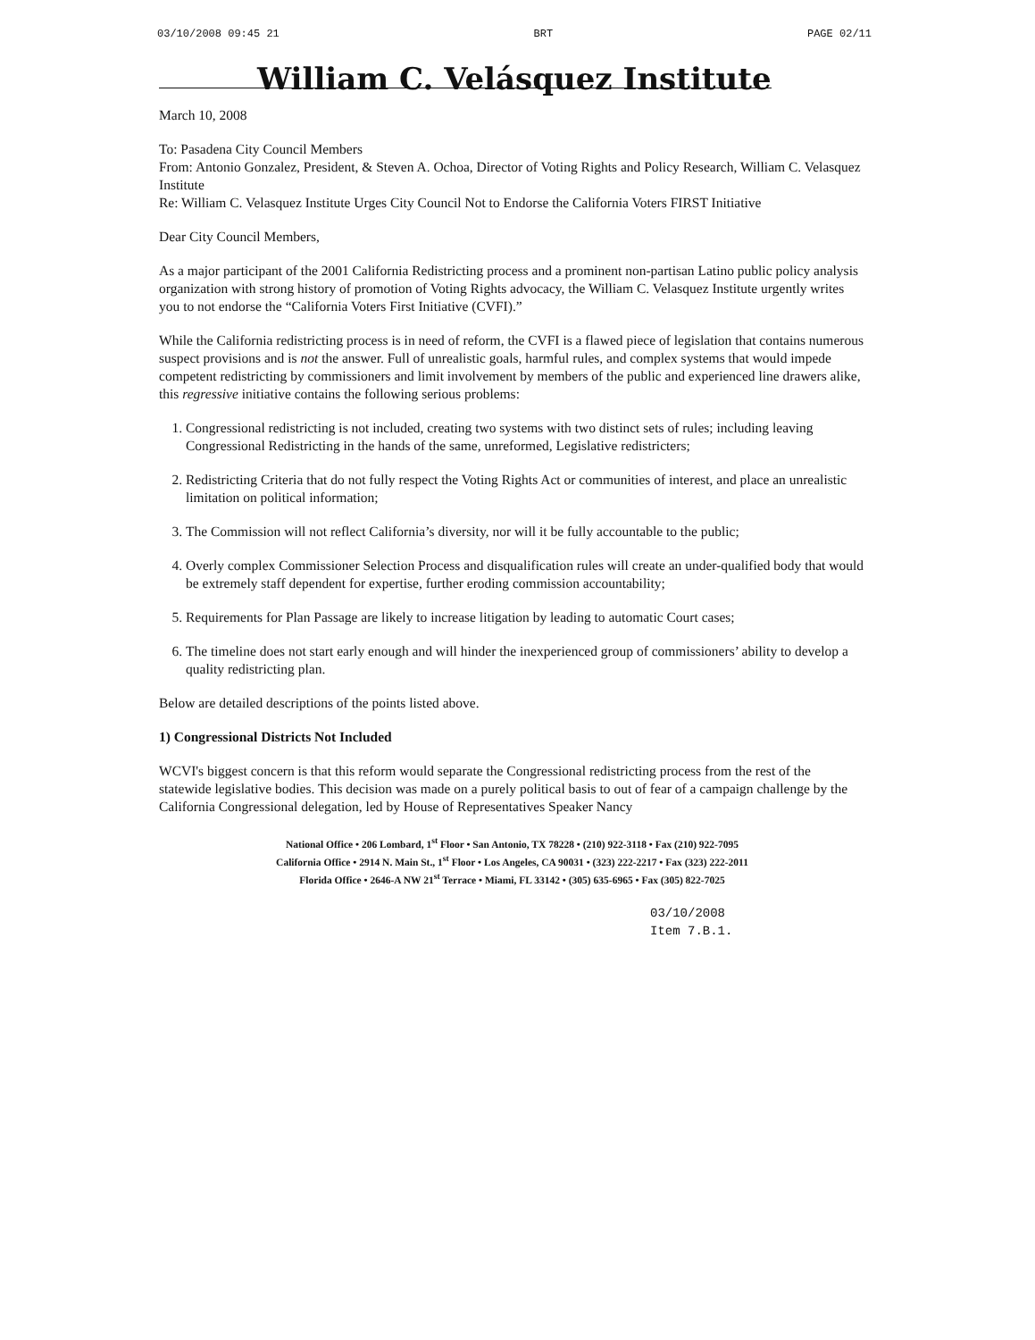03/10/2008 09:45 21 BRT PAGE 02/11
William C. Velásquez Institute
March 10, 2008
To: Pasadena City Council Members
From: Antonio Gonzalez, President, & Steven A. Ochoa, Director of Voting Rights and Policy Research, William C. Velasquez Institute
Re: William C. Velasquez Institute Urges City Council Not to Endorse the California Voters FIRST Initiative
Dear City Council Members,
As a major participant of the 2001 California Redistricting process and a prominent non-partisan Latino public policy analysis organization with strong history of promotion of Voting Rights advocacy, the William C. Velasquez Institute urgently writes you to not endorse the “California Voters First Initiative (CVFI).”
While the California redistricting process is in need of reform, the CVFI is a flawed piece of legislation that contains numerous suspect provisions and is not the answer. Full of unrealistic goals, harmful rules, and complex systems that would impede competent redistricting by commissioners and limit involvement by members of the public and experienced line drawers alike, this regressive initiative contains the following serious problems:
1. Congressional redistricting is not included, creating two systems with two distinct sets of rules; including leaving Congressional Redistricting in the hands of the same, unreformed, Legislative redistricters;
2. Redistricting Criteria that do not fully respect the Voting Rights Act or communities of interest, and place an unrealistic limitation on political information;
3. The Commission will not reflect California’s diversity, nor will it be fully accountable to the public;
4. Overly complex Commissioner Selection Process and disqualification rules will create an under-qualified body that would be extremely staff dependent for expertise, further eroding commission accountability;
5. Requirements for Plan Passage are likely to increase litigation by leading to automatic Court cases;
6. The timeline does not start early enough and will hinder the inexperienced group of commissioners’ ability to develop a quality redistricting plan.
Below are detailed descriptions of the points listed above.
1) Congressional Districts Not Included
WCVI's biggest concern is that this reform would separate the Congressional redistricting process from the rest of the statewide legislative bodies. This decision was made on a purely political basis to out of fear of a campaign challenge by the California Congressional delegation, led by House of Representatives Speaker Nancy
National Office • 206 Lombard, 1<sup>st</sup> Floor • San Antonio, TX 78228 • (210) 922-3118 • Fax (210) 922-7095
California Office • 2914 N. Main St., 1<sup>st</sup> Floor • Los Angeles, CA 90031 • (323) 222-2217 • Fax (323) 222-2011
Florida Office • 2646-A NW 21<sup>st</sup> Terrace • Miami, FL 33142 • (305) 635-6965 • Fax (305) 822-7025
03/10/2008
Item 7.B.1.